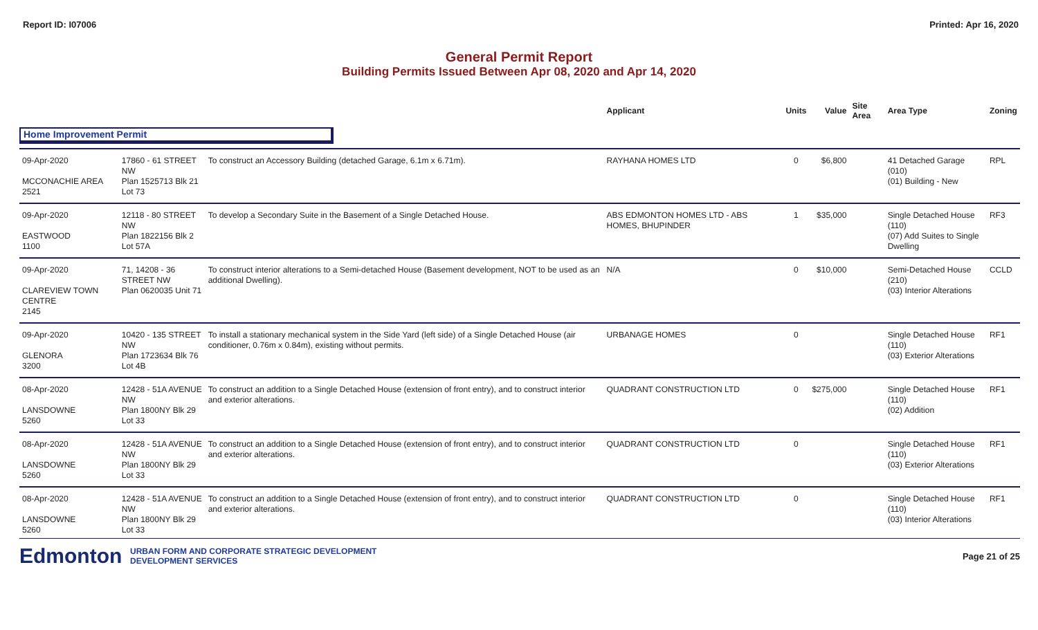Report ID: I07006 Printed: Apr 16, 2020
General Permit Report
Building Permits Issued Between Apr 08, 2020 and Apr 14, 2020
| | | | Applicant | Units | Value | Site Area | Area Type | Zoning |
| --- | --- | --- | --- | --- | --- | --- | --- | --- |
| Home Improvement Permit | | | | | | | | |
| 09-Apr-2020 MCCONACHIE AREA 2521 | 17860 - 61 STREET NW Plan 1525713 Blk 21 Lot 73 | To construct an Accessory Building (detached Garage, 6.1m x 6.71m). | RAYHANA HOMES LTD | 0 | $6,800 | | 41 Detached Garage (010) (01) Building - New | RPL |
| 09-Apr-2020 EASTWOOD 1100 | 12118 - 80 STREET NW Plan 1822156 Blk 2 Lot 57A | To develop a Secondary Suite in the Basement of a Single Detached House. | ABS EDMONTON HOMES LTD - ABS HOMES, BHUPINDER | 1 | $35,000 | | Single Detached House (110) (07) Add Suites to Single Dwelling | RF3 |
| 09-Apr-2020 CLAREVIEW TOWN CENTRE 2145 | 71, 14208 - 36 STREET NW Plan 0620035 Unit 71 | To construct interior alterations to a Semi-detached House (Basement development, NOT to be used as an additional Dwelling). | N/A | 0 | $10,000 | | Semi-Detached House (210) (03) Interior Alterations | CCLD |
| 09-Apr-2020 GLENORA 3200 | 10420 - 135 STREET NW Plan 1723634 Blk 76 Lot 4B | To install a stationary mechanical system in the Side Yard (left side) of a Single Detached House (air conditioner, 0.76m x 0.84m), existing without permits. | URBANAGE HOMES | 0 | | | Single Detached House (110) (03) Exterior Alterations | RF1 |
| 08-Apr-2020 LANSDOWNE 5260 | 12428 - 51A AVENUE NW Plan 1800NY Blk 29 Lot 33 | To construct an addition to a Single Detached House (extension of front entry), and to construct interior and exterior alterations. | QUADRANT CONSTRUCTION LTD | 0 | $275,000 | | Single Detached House (110) (02) Addition | RF1 |
| 08-Apr-2020 LANSDOWNE 5260 | 12428 - 51A AVENUE NW Plan 1800NY Blk 29 Lot 33 | To construct an addition to a Single Detached House (extension of front entry), and to construct interior and exterior alterations. | QUADRANT CONSTRUCTION LTD | 0 | | | Single Detached House (110) (03) Exterior Alterations | RF1 |
| 08-Apr-2020 LANSDOWNE 5260 | 12428 - 51A AVENUE NW Plan 1800NY Blk 29 Lot 33 | To construct an addition to a Single Detached House (extension of front entry), and to construct interior and exterior alterations. | QUADRANT CONSTRUCTION LTD | 0 | | | Single Detached House (110) (03) Interior Alterations | RF1 |
Edmonton
URBAN FORM AND CORPORATE STRATEGIC DEVELOPMENT
DEVELOPMENT SERVICES
Page 21 of 25